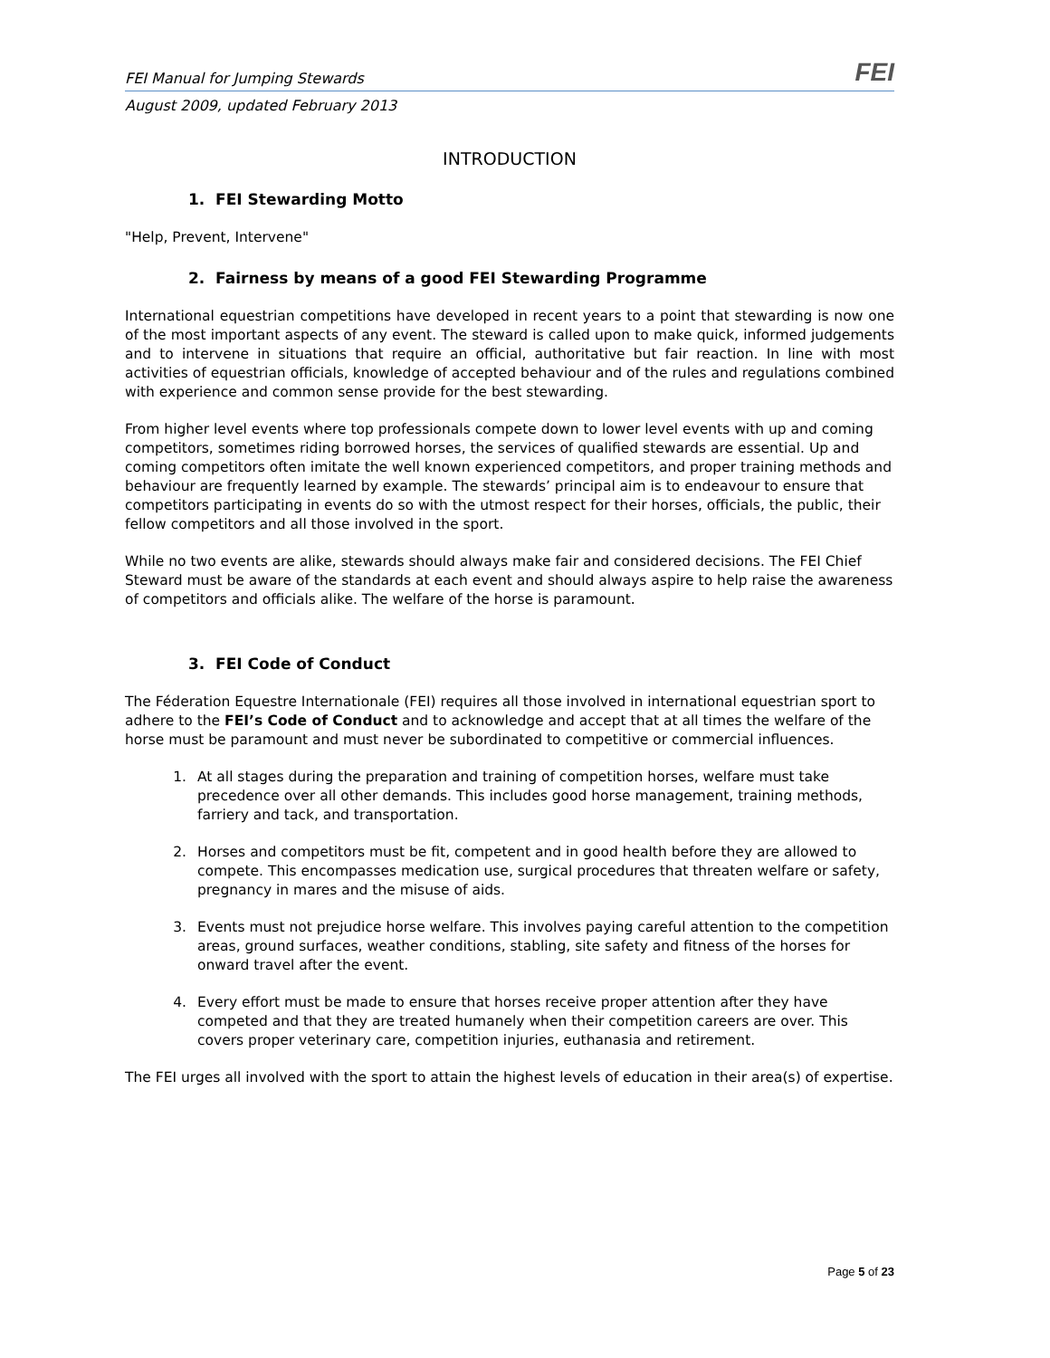FEI Manual for Jumping Stewards FEI
August 2009, updated February 2013
INTRODUCTION
1. FEI Stewarding Motto
"Help, Prevent, Intervene"
2. Fairness by means of a good FEI Stewarding Programme
International equestrian competitions have developed in recent years to a point that stewarding is now one of the most important aspects of any event. The steward is called upon to make quick, informed judgements and to intervene in situations that require an official, authoritative but fair reaction. In line with most activities of equestrian officials, knowledge of accepted behaviour and of the rules and regulations combined with experience and common sense provide for the best stewarding.
From higher level events where top professionals compete down to lower level events with up and coming competitors, sometimes riding borrowed horses, the services of qualified stewards are essential. Up and coming competitors often imitate the well known experienced competitors, and proper training methods and behaviour are frequently learned by example. The stewards’ principal aim is to endeavour to ensure that competitors participating in events do so with the utmost respect for their horses, officials, the public, their fellow competitors and all those involved in the sport.
While no two events are alike, stewards should always make fair and considered decisions. The FEI Chief Steward must be aware of the standards at each event and should always aspire to help raise the awareness of competitors and officials alike. The welfare of the horse is paramount.
3. FEI Code of Conduct
The Féderation Equestre Internationale (FEI) requires all those involved in international equestrian sport to adhere to the FEI’s Code of Conduct and to acknowledge and accept that at all times the welfare of the horse must be paramount and must never be subordinated to competitive or commercial influences.
1. At all stages during the preparation and training of competition horses, welfare must take precedence over all other demands. This includes good horse management, training methods, farriery and tack, and transportation.
2. Horses and competitors must be fit, competent and in good health before they are allowed to compete. This encompasses medication use, surgical procedures that threaten welfare or safety, pregnancy in mares and the misuse of aids.
3. Events must not prejudice horse welfare. This involves paying careful attention to the competition areas, ground surfaces, weather conditions, stabling, site safety and fitness of the horses for onward travel after the event.
4. Every effort must be made to ensure that horses receive proper attention after they have competed and that they are treated humanely when their competition careers are over. This covers proper veterinary care, competition injuries, euthanasia and retirement.
The FEI urges all involved with the sport to attain the highest levels of education in their area(s) of expertise.
Page 5 of 23